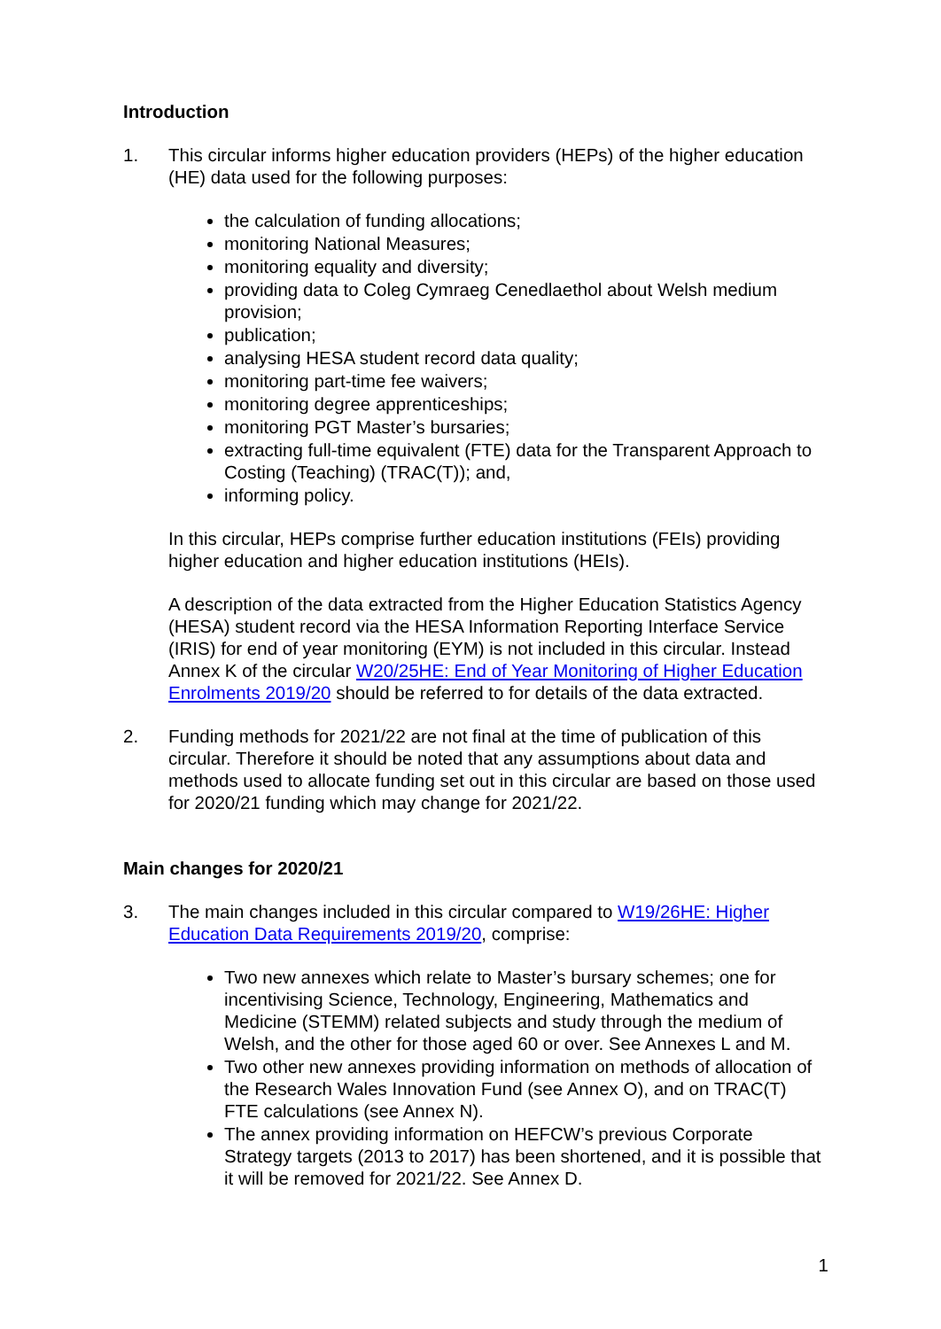Introduction
1. This circular informs higher education providers (HEPs) of the higher education (HE) data used for the following purposes:
the calculation of funding allocations;
monitoring National Measures;
monitoring equality and diversity;
providing data to Coleg Cymraeg Cenedlaethol about Welsh medium provision;
publication;
analysing HESA student record data quality;
monitoring part-time fee waivers;
monitoring degree apprenticeships;
monitoring PGT Master’s bursaries;
extracting full-time equivalent (FTE) data for the Transparent Approach to Costing (Teaching) (TRAC(T)); and,
informing policy.
In this circular, HEPs comprise further education institutions (FEIs) providing higher education and higher education institutions (HEIs).
A description of the data extracted from the Higher Education Statistics Agency (HESA) student record via the HESA Information Reporting Interface Service (IRIS) for end of year monitoring (EYM) is not included in this circular. Instead Annex K of the circular W20/25HE: End of Year Monitoring of Higher Education Enrolments 2019/20 should be referred to for details of the data extracted.
2. Funding methods for 2021/22 are not final at the time of publication of this circular. Therefore it should be noted that any assumptions about data and methods used to allocate funding set out in this circular are based on those used for 2020/21 funding which may change for 2021/22.
Main changes for 2020/21
3. The main changes included in this circular compared to W19/26HE: Higher Education Data Requirements 2019/20, comprise:
Two new annexes which relate to Master’s bursary schemes; one for incentivising Science, Technology, Engineering, Mathematics and Medicine (STEMM) related subjects and study through the medium of Welsh, and the other for those aged 60 or over. See Annexes L and M.
Two other new annexes providing information on methods of allocation of the Research Wales Innovation Fund (see Annex O), and on TRAC(T) FTE calculations (see Annex N).
The annex providing information on HEFCW’s previous Corporate Strategy targets (2013 to 2017) has been shortened, and it is possible that it will be removed for 2021/22. See Annex D.
1